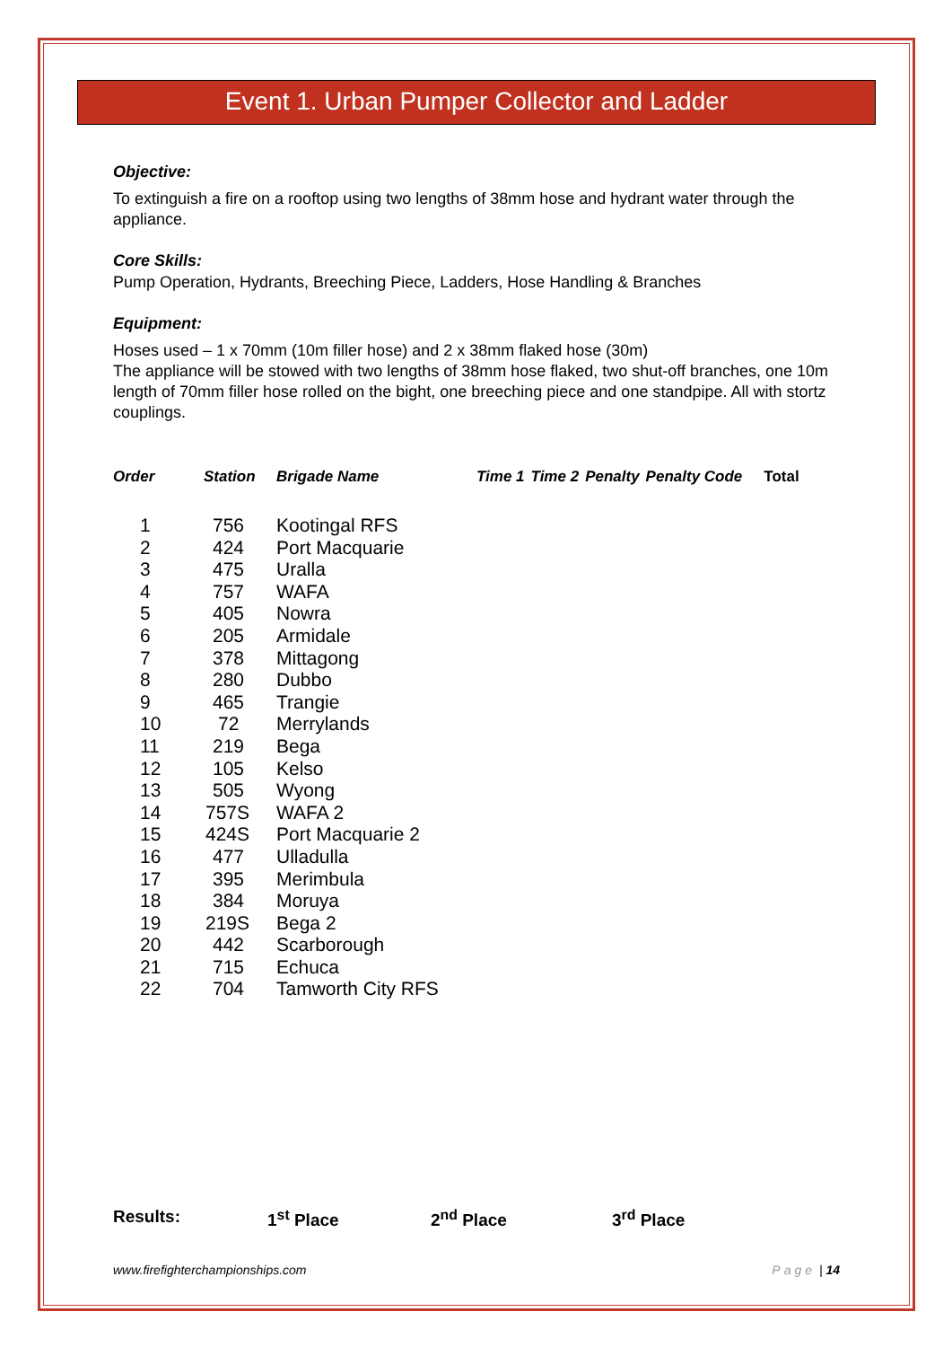Event 1. Urban Pumper Collector and Ladder
Objective:
To extinguish a fire on a rooftop using two lengths of 38mm hose and hydrant water through the appliance.
Core Skills:
Pump Operation, Hydrants, Breeching Piece, Ladders, Hose Handling & Branches
Equipment:
Hoses used – 1 x 70mm (10m filler hose) and 2 x 38mm flaked hose (30m)
The appliance will be stowed with two lengths of 38mm hose flaked, two shut-off branches, one 10m length of 70mm filler hose rolled on the bight, one breeching piece and one standpipe. All with stortz couplings.
| Order | Station | Brigade Name | Time 1 | Time 2 | Penalty | Penalty Code | Total |
| --- | --- | --- | --- | --- | --- | --- | --- |
| 1 | 756 | Kootingal RFS | | | | | |
| 2 | 424 | Port Macquarie | | | | | |
| 3 | 475 | Uralla | | | | | |
| 4 | 757 | WAFA | | | | | |
| 5 | 405 | Nowra | | | | | |
| 6 | 205 | Armidale | | | | | |
| 7 | 378 | Mittagong | | | | | |
| 8 | 280 | Dubbo | | | | | |
| 9 | 465 | Trangie | | | | | |
| 10 | 72 | Merrylands | | | | | |
| 11 | 219 | Bega | | | | | |
| 12 | 105 | Kelso | | | | | |
| 13 | 505 | Wyong | | | | | |
| 14 | 757S | WAFA 2 | | | | | |
| 15 | 424S | Port Macquarie 2 | | | | | |
| 16 | 477 | Ulladulla | | | | | |
| 17 | 395 | Merimbula | | | | | |
| 18 | 384 | Moruya | | | | | |
| 19 | 219S | Bega 2 | | | | | |
| 20 | 442 | Scarborough | | | | | |
| 21 | 715 | Echuca | | | | | |
| 22 | 704 | Tamworth City RFS | | | | | |
Results: 1<sup>st</sup> Place 2<sup>nd</sup> Place 3<sup>rd</sup> Place
www.firefighterchampionships.com Page | 14